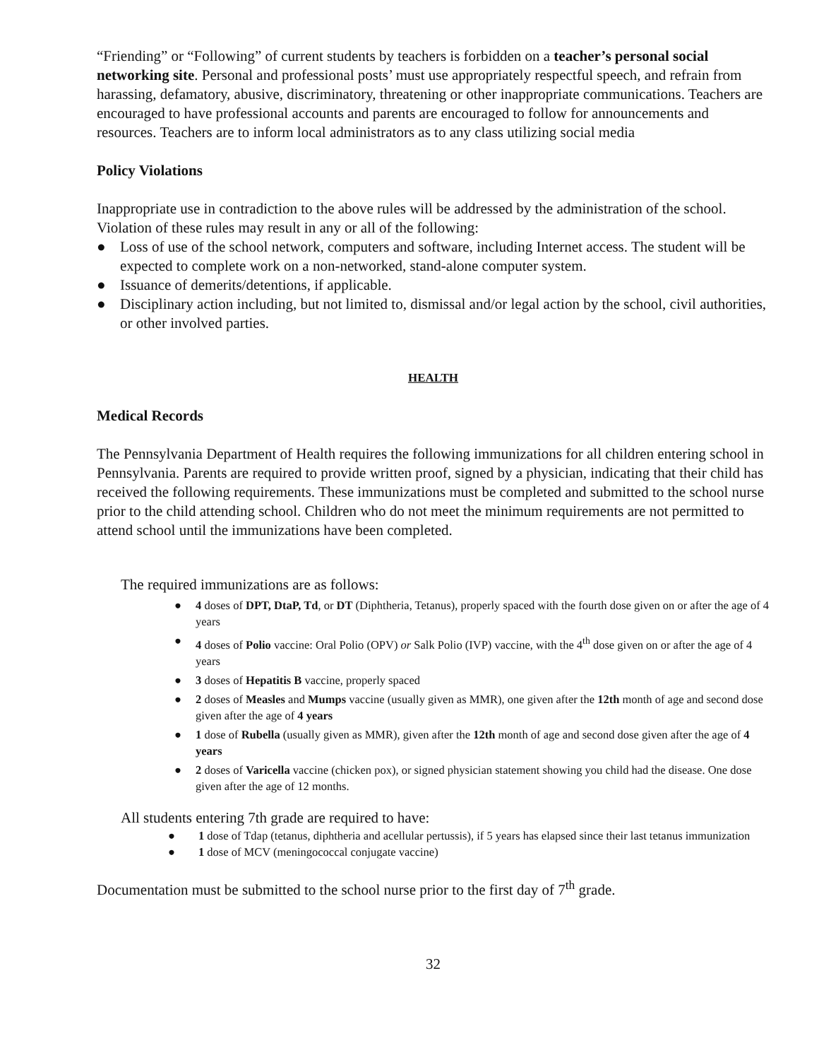“Friending” or “Following” of current students by teachers is forbidden on a teacher’s personal social networking site. Personal and professional posts’ must use appropriately respectful speech, and refrain from harassing, defamatory, abusive, discriminatory, threatening or other inappropriate communications. Teachers are encouraged to have professional accounts and parents are encouraged to follow for announcements and resources. Teachers are to inform local administrators as to any class utilizing social media
Policy Violations
Inappropriate use in contradiction to the above rules will be addressed by the administration of the school. Violation of these rules may result in any or all of the following:
● Loss of use of the school network, computers and software, including Internet access. The student will be expected to complete work on a non-networked, stand-alone computer system.
● Issuance of demerits/detentions, if applicable.
● Disciplinary action including, but not limited to, dismissal and/or legal action by the school, civil authorities, or other involved parties.
HEALTH
Medical Records
The Pennsylvania Department of Health requires the following immunizations for all children entering school in Pennsylvania. Parents are required to provide written proof, signed by a physician, indicating that their child has received the following requirements. These immunizations must be completed and submitted to the school nurse prior to the child attending school. Children who do not meet the minimum requirements are not permitted to attend school until the immunizations have been completed.
The required immunizations are as follows:
● 4 doses of DPT, DtaP, Td, or DT (Diphtheria, Tetanus), properly spaced with the fourth dose given on or after the age of 4 years
● 4 doses of Polio vaccine: Oral Polio (OPV) or Salk Polio (IVP) vaccine, with the 4<sup>th</sup> dose given on or after the age of 4 years
● 3 doses of Hepatitis B vaccine, properly spaced
● 2 doses of Measles and Mumps vaccine (usually given as MMR), one given after the 12th month of age and second dose given after the age of 4 years
● 1 dose of Rubella (usually given as MMR), given after the 12th month of age and second dose given after the age of 4 years
● 2 doses of Varicella vaccine (chicken pox), or signed physician statement showing you child had the disease. One dose given after the age of 12 months.
All students entering 7th grade are required to have:
● 1 dose of Tdap (tetanus, diphtheria and acellular pertussis), if 5 years has elapsed since their last tetanus immunization
● 1 dose of MCV (meningococcal conjugate vaccine)
Documentation must be submitted to the school nurse prior to the first day of 7<sup>th</sup> grade.
32